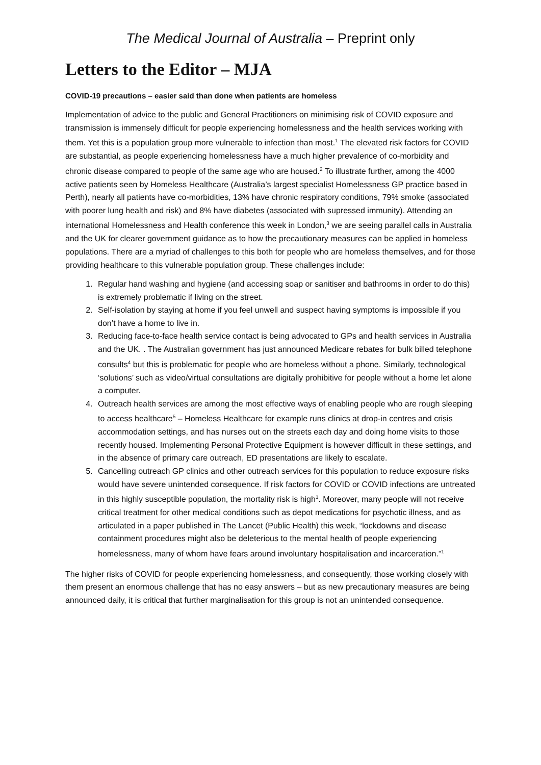The Medical Journal of Australia – Preprint only
Letters to the Editor – MJA
COVID-19 precautions – easier said than done when patients are homeless
Implementation of advice to the public and General Practitioners on minimising risk of COVID exposure and transmission is immensely difficult for people experiencing homelessness and the health services working with them. Yet this is a population group more vulnerable to infection than most.<sup>1</sup> The elevated risk factors for COVID are substantial, as people experiencing homelessness have a much higher prevalence of co-morbidity and chronic disease compared to people of the same age who are housed.<sup>2</sup> To illustrate further, among the 4000 active patients seen by Homeless Healthcare (Australia’s largest specialist Homelessness GP practice based in Perth), nearly all patients have co-morbidities, 13% have chronic respiratory conditions, 79% smoke (associated with poorer lung health and risk) and 8% have diabetes (associated with supressed immunity). Attending an international Homelessness and Health conference this week in London,<sup>3</sup> we are seeing parallel calls in Australia and the UK for clearer government guidance as to how the precautionary measures can be applied in homeless populations. There are a myriad of challenges to this both for people who are homeless themselves, and for those providing healthcare to this vulnerable population group. These challenges include:
1. Regular hand washing and hygiene (and accessing soap or sanitiser and bathrooms in order to do this) is extremely problematic if living on the street.
2. Self-isolation by staying at home if you feel unwell and suspect having symptoms is impossible if you don’t have a home to live in.
3. Reducing face-to-face health service contact is being advocated to GPs and health services in Australia and the UK. . The Australian government has just announced Medicare rebates for bulk billed telephone consults<sup>4</sup> but this is problematic for people who are homeless without a phone. Similarly, technological ‘solutions’ such as video/virtual consultations are digitally prohibitive for people without a home let alone a computer.
4. Outreach health services are among the most effective ways of enabling people who are rough sleeping to access healthcare<sup>5</sup> – Homeless Healthcare for example runs clinics at drop-in centres and crisis accommodation settings, and has nurses out on the streets each day and doing home visits to those recently housed. Implementing Personal Protective Equipment is however difficult in these settings, and in the absence of primary care outreach, ED presentations are likely to escalate.
5. Cancelling outreach GP clinics and other outreach services for this population to reduce exposure risks would have severe unintended consequence. If risk factors for COVID or COVID infections are untreated in this highly susceptible population, the mortality risk is high<sup>1</sup>. Moreover, many people will not receive critical treatment for other medical conditions such as depot medications for psychotic illness, and as articulated in a paper published in The Lancet (Public Health) this week, “lockdowns and disease containment procedures might also be deleterious to the mental health of people experiencing homelessness, many of whom have fears around involuntary hospitalisation and incarceration.”<sup>1</sup>
The higher risks of COVID for people experiencing homelessness, and consequently, those working closely with them present an enormous challenge that has no easy answers – but as new precautionary measures are being announced daily, it is critical that further marginalisation for this group is not an unintended consequence.